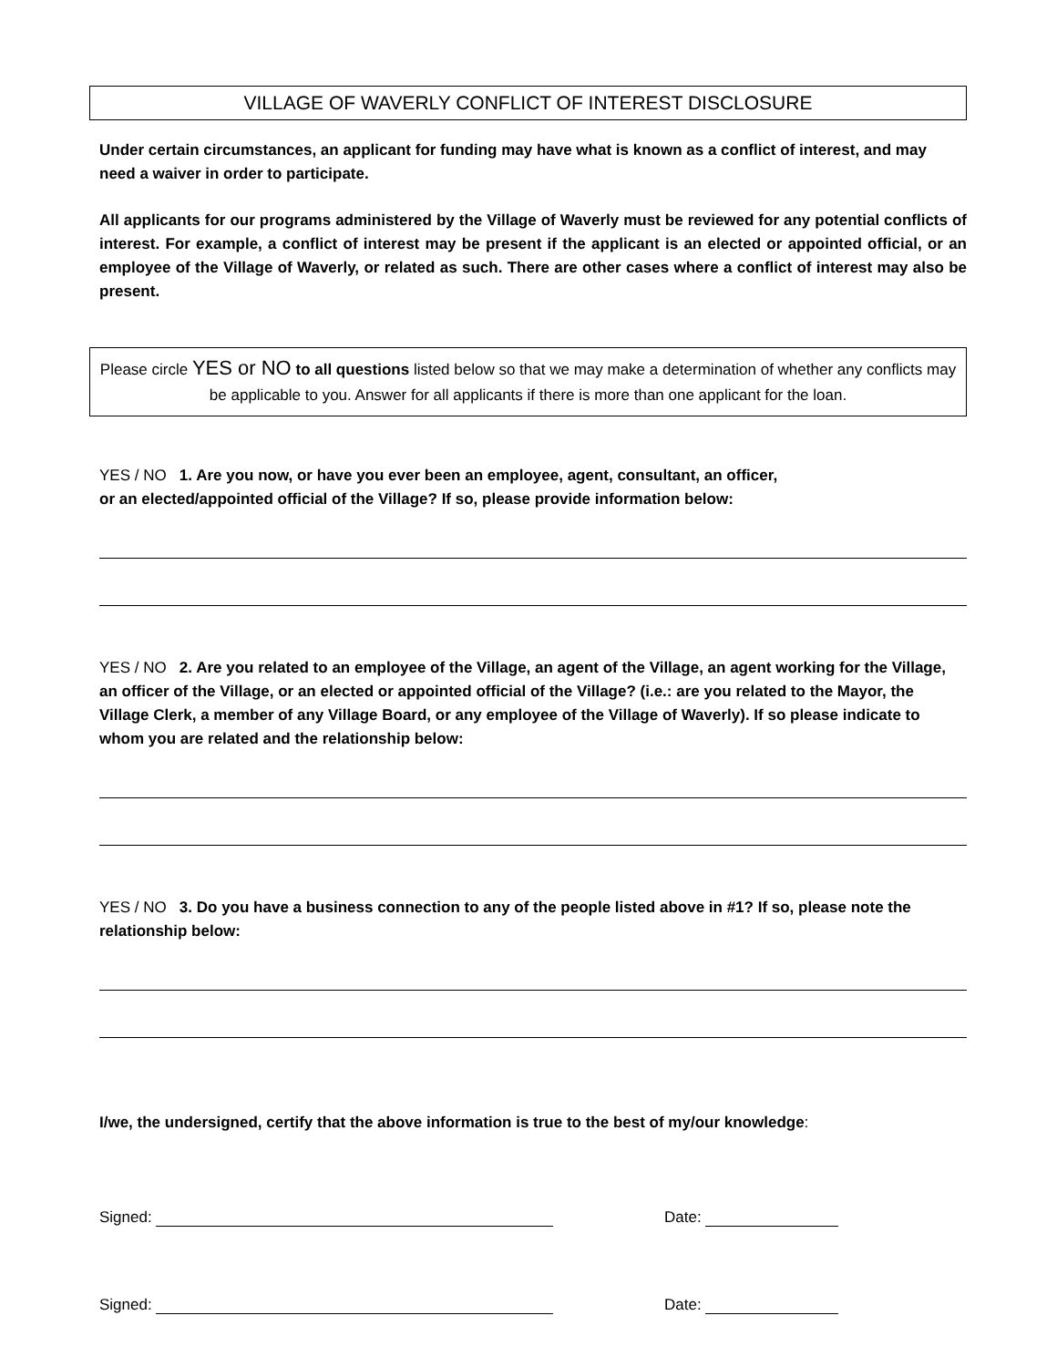VILLAGE OF WAVERLY CONFLICT OF INTEREST DISCLOSURE
Under certain circumstances, an applicant for funding may have what is known as a conflict of interest, and may need a waiver in order to participate.
All applicants for our programs administered by the Village of Waverly must be reviewed for any potential conflicts of interest. For example, a conflict of interest may be present if the applicant is an elected or appointed official, or an employee of the Village of Waverly, or related as such. There are other cases where a conflict of interest may also be present.
Please circle YES or NO to all questions listed below so that we may make a determination of whether any conflicts may be applicable to you. Answer for all applicants if there is more than one applicant for the loan.
YES / NO 1. Are you now, or have you ever been an employee, agent, consultant, an officer,
or an elected/appointed official of the Village? If so, please provide information below:
YES / NO 2. Are you related to an employee of the Village, an agent of the Village, an agent working for the Village, an officer of the Village, or an elected or appointed official of the Village? (i.e.: are you related to the Mayor, the Village Clerk, a member of any Village Board, or any employee of the Village of Waverly). If so please indicate to whom you are related and the relationship below:
YES / NO 3. Do you have a business connection to any of the people listed above in #1? If so, please note the relationship below:
I/we, the undersigned, certify that the above information is true to the best of my/our knowledge:
Signed: Date:
Signed: Date: